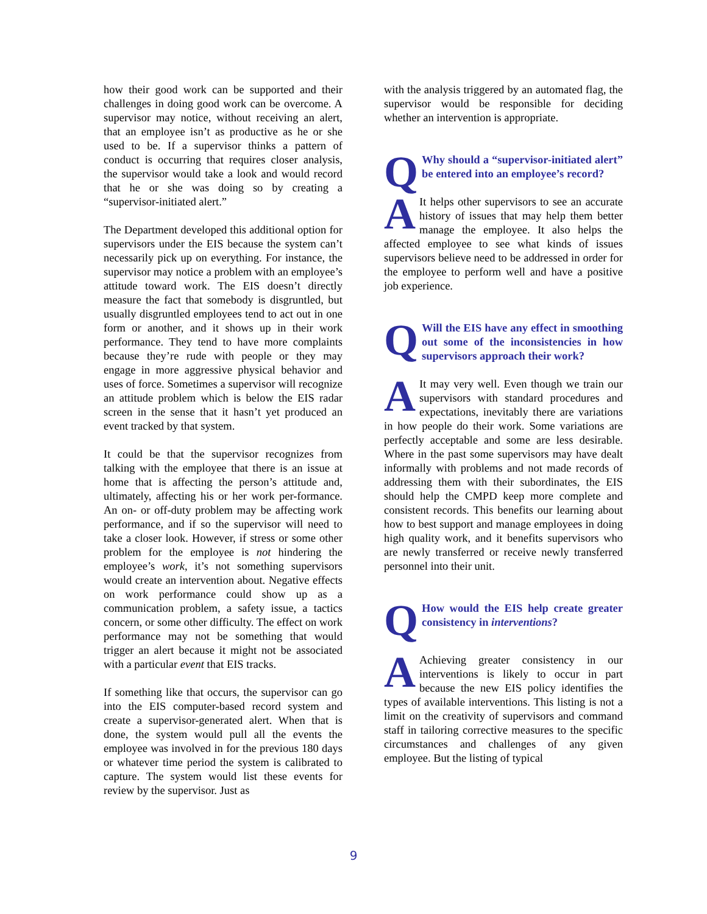how their good work can be supported and their challenges in doing good work can be overcome. A supervisor may notice, without receiving an alert, that an employee isn’t as productive as he or she used to be. If a supervisor thinks a pattern of conduct is occurring that requires closer analysis, the supervisor would take a look and would record that he or she was doing so by creating a “supervisor-initiated alert.”
The Department developed this additional option for supervisors under the EIS because the system can’t necessarily pick up on everything. For instance, the supervisor may notice a problem with an employee’s attitude toward work. The EIS doesn’t directly measure the fact that somebody is disgruntled, but usually disgruntled employees tend to act out in one form or another, and it shows up in their work performance. They tend to have more complaints because they’re rude with people or they may engage in more aggressive physical behavior and uses of force. Sometimes a supervisor will recognize an attitude problem which is below the EIS radar screen in the sense that it hasn’t yet produced an event tracked by that system.
It could be that the supervisor recognizes from talking with the employee that there is an issue at home that is affecting the person’s attitude and, ultimately, affecting his or her work per-formance. An on- or off-duty problem may be affecting work performance, and if so the supervisor will need to take a closer look. However, if stress or some other problem for the employee is not hindering the employee’s work, it’s not something supervisors would create an intervention about. Negative effects on work performance could show up as a communication problem, a safety issue, a tactics concern, or some other difficulty. The effect on work performance may not be something that would trigger an alert because it might not be associated with a particular event that EIS tracks.
If something like that occurs, the supervisor can go into the EIS computer-based record system and create a supervisor-generated alert. When that is done, the system would pull all the events the employee was involved in for the previous 180 days or whatever time period the system is calibrated to capture. The system would list these events for review by the supervisor. Just as
with the analysis triggered by an automated flag, the supervisor would be responsible for deciding whether an intervention is appropriate.
QWhy should a “supervisor-initiated alert” be entered into an employee’s record?
AIt helps other supervisors to see an accurate history of issues that may help them better manage the employee. It also helps the affected employee to see what kinds of issues supervisors believe need to be addressed in order for the employee to perform well and have a positive job experience.
QWill the EIS have any effect in smoothing out some of the inconsistencies in how supervisors approach their work?
AIt may very well. Even though we train our supervisors with standard procedures and expectations, inevitably there are variations in how people do their work. Some variations are perfectly acceptable and some are less desirable. Where in the past some supervisors may have dealt informally with problems and not made records of addressing them with their subordinates, the EIS should help the CMPD keep more complete and consistent records. This benefits our learning about how to best support and manage employees in doing high quality work, and it benefits supervisors who are newly transferred or receive newly transferred personnel into their unit.
QHow would the EIS help create greater consistency in interventions?
AAchieving greater consistency in our interventions is likely to occur in part because the new EIS policy identifies the types of available interventions. This listing is not a limit on the creativity of supervisors and command staff in tailoring corrective measures to the specific circumstances and challenges of any given employee. But the listing of typical
9